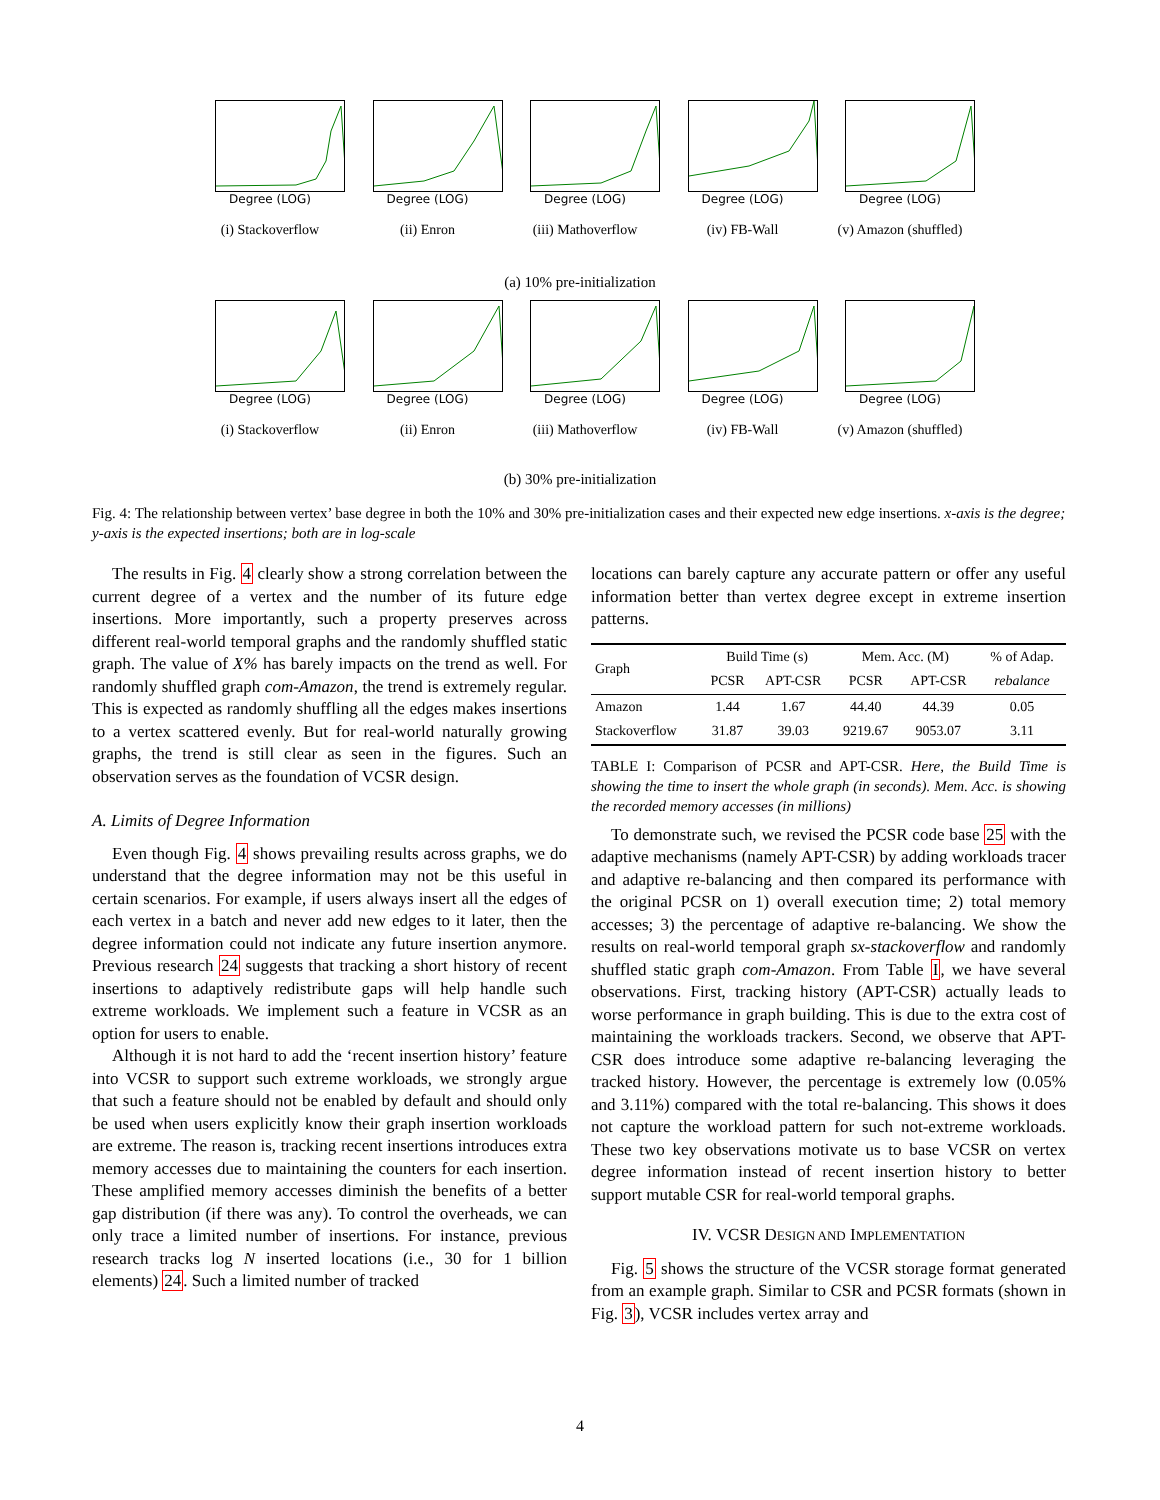Degree (LOG)
(i) Stackoverflow
Degree (LOG)
(ii) Enron
Degree (LOG)
(iii) Mathoverflow
Degree (LOG)
(iv) FB-Wall
Degree (LOG)
(v) Amazon (shuffled)
(a) 10% pre-initialization
Degree (LOG)
(i) Stackoverflow
Degree (LOG)
(ii) Enron
Degree (LOG)
(iii) Mathoverflow
Degree (LOG)
(iv) FB-Wall
Degree (LOG)
(v) Amazon (shuffled)
(b) 30% pre-initialization
Fig. 4: The relationship between vertex’ base degree in both the 10% and 30% pre-initialization cases and their expected new edge insertions. x-axis is the degree; y-axis is the expected insertions; both are in log-scale
The results in Fig. 4 clearly show a strong correlation between the current degree of a vertex and the number of its future edge insertions. More importantly, such a property preserves across different real-world temporal graphs and the randomly shuffled static graph. The value of X% has barely impacts on the trend as well. For randomly shuffled graph com-Amazon, the trend is extremely regular. This is expected as randomly shuffling all the edges makes insertions to a vertex scattered evenly. But for real-world naturally growing graphs, the trend is still clear as seen in the figures. Such an observation serves as the foundation of VCSR design.
A. Limits of Degree Information
Even though Fig. 4 shows prevailing results across graphs, we do understand that the degree information may not be this useful in certain scenarios. For example, if users always insert all the edges of each vertex in a batch and never add new edges to it later, then the degree information could not indicate any future insertion anymore. Previous research 24 suggests that tracking a short history of recent insertions to adaptively redistribute gaps will help handle such extreme workloads. We implement such a feature in VCSR as an option for users to enable.
Although it is not hard to add the ‘recent insertion history’ feature into VCSR to support such extreme workloads, we strongly argue that such a feature should not be enabled by default and should only be used when users explicitly know their graph insertion workloads are extreme. The reason is, tracking recent insertions introduces extra memory accesses due to maintaining the counters for each insertion. These amplified memory accesses diminish the benefits of a better gap distribution (if there was any). To control the overheads, we can only trace a limited number of insertions. For instance, previous research tracks log N inserted locations (i.e., 30 for 1 billion elements) 24. Such a limited number of tracked
locations can barely capture any accurate pattern or offer any useful information better than vertex degree except in extreme insertion patterns.
| Graph | Build Time (s) | | Mem. Acc. (M) | | % of Adap. |
| --- | --- | --- | --- | --- | --- |
| | PCSR | APT-CSR | PCSR | APT-CSR | rebalance |
| Amazon | 1.44 | 1.67 | 44.40 | 44.39 | 0.05 |
| Stackoverflow | 31.87 | 39.03 | 9219.67 | 9053.07 | 3.11 |
TABLE I: Comparison of PCSR and APT-CSR. Here, the Build Time is showing the time to insert the whole graph (in seconds). Mem. Acc. is showing the recorded memory accesses (in millions)
To demonstrate such, we revised the PCSR code base 25 with the adaptive mechanisms (namely APT-CSR) by adding workloads tracer and adaptive re-balancing and then compared its performance with the original PCSR on 1) overall execution time; 2) total memory accesses; 3) the percentage of adaptive re-balancing. We show the results on real-world temporal graph sx-stackoverflow and randomly shuffled static graph com-Amazon. From Table I, we have several observations. First, tracking history (APT-CSR) actually leads to worse performance in graph building. This is due to the extra cost of maintaining the workloads trackers. Second, we observe that APT-CSR does introduce some adaptive re-balancing leveraging the tracked history. However, the percentage is extremely low (0.05% and 3.11%) compared with the total re-balancing. This shows it does not capture the workload pattern for such not-extreme workloads. These two key observations motivate us to base VCSR on vertex degree information instead of recent insertion history to better support mutable CSR for real-world temporal graphs.
IV. VCSR DESIGN AND IMPLEMENTATION
Fig. 5 shows the structure of the VCSR storage format generated from an example graph. Similar to CSR and PCSR formats (shown in Fig. 3), VCSR includes vertex array and
4